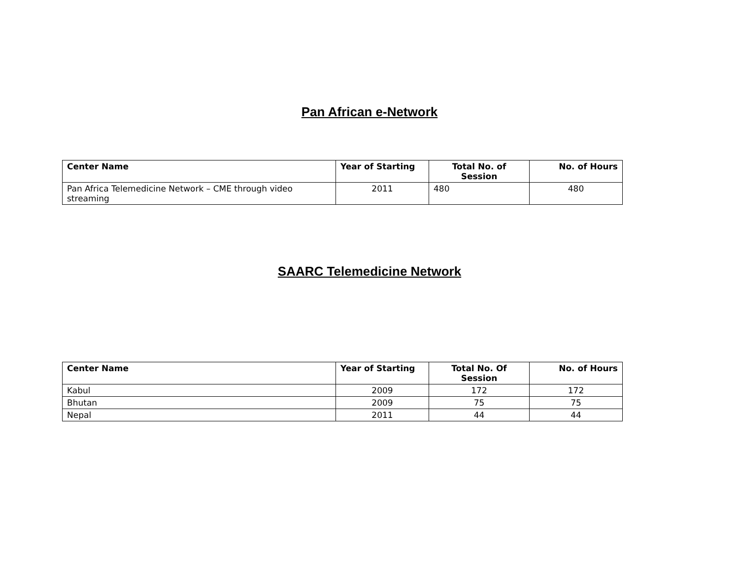Pan African e-Network
| Center Name | Year of Starting | Total No. of Session | No. of Hours |
| --- | --- | --- | --- |
| Pan Africa Telemedicine Network – CME through video streaming | 2011 | 480 | 480 |
SAARC Telemedicine Network
| Center Name | Year of Starting | Total No. Of Session | No. of Hours |
| --- | --- | --- | --- |
| Kabul | 2009 | 172 | 172 |
| Bhutan | 2009 | 75 | 75 |
| Nepal | 2011 | 44 | 44 |